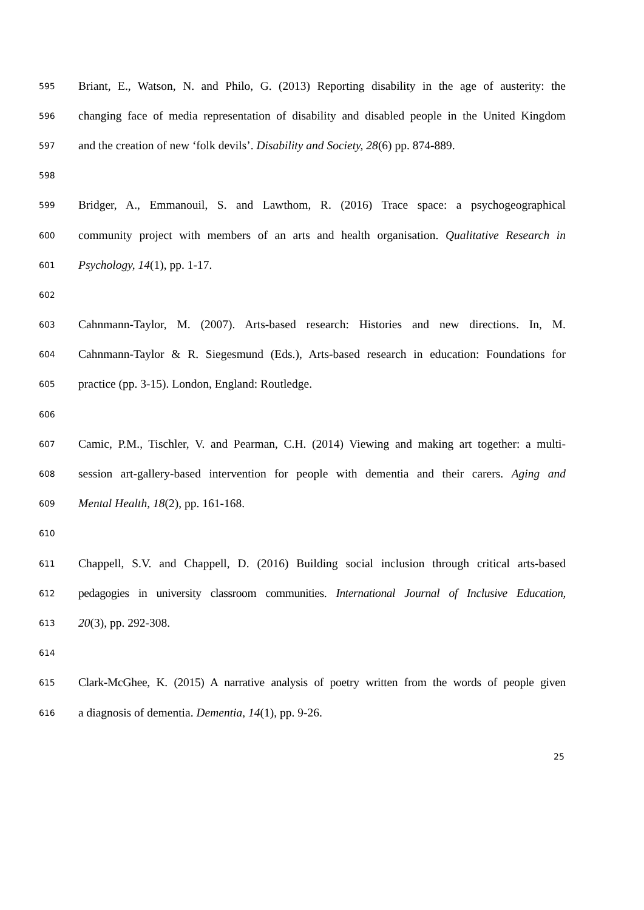595 Briant, E., Watson, N. and Philo, G. (2013) Reporting disability in the age of austerity: the
596 changing face of media representation of disability and disabled people in the United Kingdom
597 and the creation of new ‘folk devils’. Disability and Society, 28(6) pp. 874-889.
598
599 Bridger, A., Emmanouil, S. and Lawthom, R. (2016) Trace space: a psychogeographical
600 community project with members of an arts and health organisation. Qualitative Research in
601 Psychology, 14(1), pp. 1-17.
602
603 Cahnmann-Taylor, M. (2007). Arts-based research: Histories and new directions. In, M.
604 Cahnmann-Taylor & R. Siegesmund (Eds.), Arts-based research in education: Foundations for
605 practice (pp. 3-15). London, England: Routledge.
606
607 Camic, P.M., Tischler, V. and Pearman, C.H. (2014) Viewing and making art together: a multi-
608 session art-gallery-based intervention for people with dementia and their carers. Aging and
609 Mental Health, 18(2), pp. 161-168.
610
611 Chappell, S.V. and Chappell, D. (2016) Building social inclusion through critical arts-based
612 pedagogies in university classroom communities. International Journal of Inclusive Education,
613 20(3), pp. 292-308.
614
615 Clark-McGhee, K. (2015) A narrative analysis of poetry written from the words of people given
616 a diagnosis of dementia. Dementia, 14(1), pp. 9-26.
25